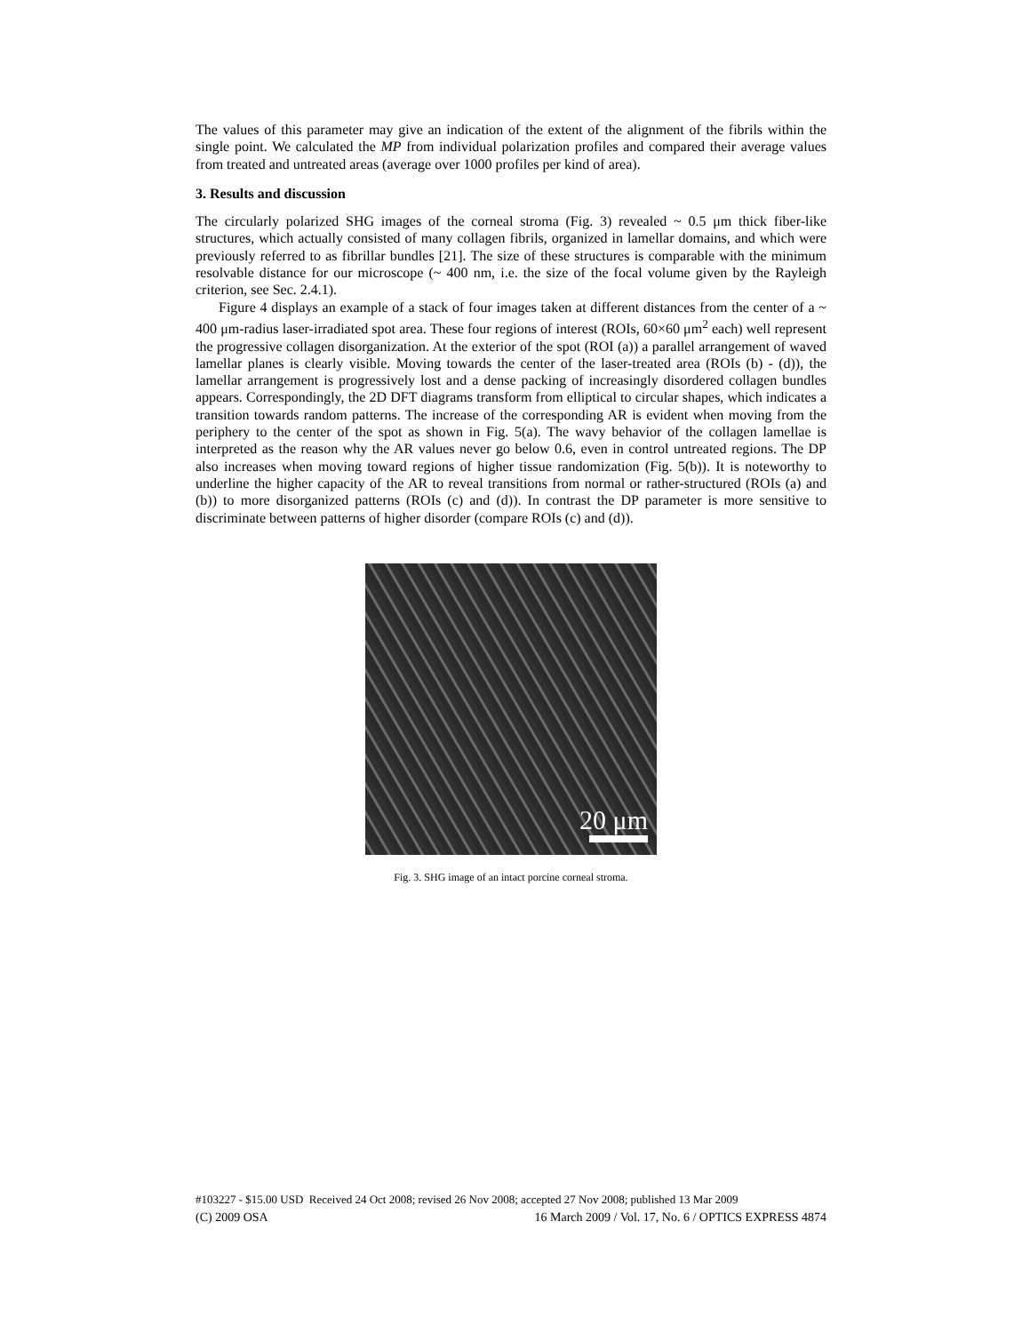The values of this parameter may give an indication of the extent of the alignment of the fibrils within the single point. We calculated the MP from individual polarization profiles and compared their average values from treated and untreated areas (average over 1000 profiles per kind of area).
3. Results and discussion
The circularly polarized SHG images of the corneal stroma (Fig. 3) revealed ~ 0.5 μm thick fiber-like structures, which actually consisted of many collagen fibrils, organized in lamellar domains, and which were previously referred to as fibrillar bundles [21]. The size of these structures is comparable with the minimum resolvable distance for our microscope (~ 400 nm, i.e. the size of the focal volume given by the Rayleigh criterion, see Sec. 2.4.1).
Figure 4 displays an example of a stack of four images taken at different distances from the center of a ~ 400 μm-radius laser-irradiated spot area. These four regions of interest (ROIs, 60×60 μm<sup>2</sup> each) well represent the progressive collagen disorganization. At the exterior of the spot (ROI (a)) a parallel arrangement of waved lamellar planes is clearly visible. Moving towards the center of the laser-treated area (ROIs (b) - (d)), the lamellar arrangement is progressively lost and a dense packing of increasingly disordered collagen bundles appears. Correspondingly, the 2D DFT diagrams transform from elliptical to circular shapes, which indicates a transition towards random patterns. The increase of the corresponding AR is evident when moving from the periphery to the center of the spot as shown in Fig. 5(a). The wavy behavior of the collagen lamellae is interpreted as the reason why the AR values never go below 0.6, even in control untreated regions. The DP also increases when moving toward regions of higher tissue randomization (Fig. 5(b)). It is noteworthy to underline the higher capacity of the AR to reveal transitions from normal or rather-structured (ROIs (a) and (b)) to more disorganized patterns (ROIs (c) and (d)). In contrast the DP parameter is more sensitive to discriminate between patterns of higher disorder (compare ROIs (c) and (d)).
20 μm
Fig. 3. SHG image of an intact porcine corneal stroma.
#103227 - $15.00 USD Received 24 Oct 2008; revised 26 Nov 2008; accepted 27 Nov 2008; published 13 Mar 2009
(C) 2009 OSA 16 March 2009 / Vol. 17, No. 6 / OPTICS EXPRESS 4874